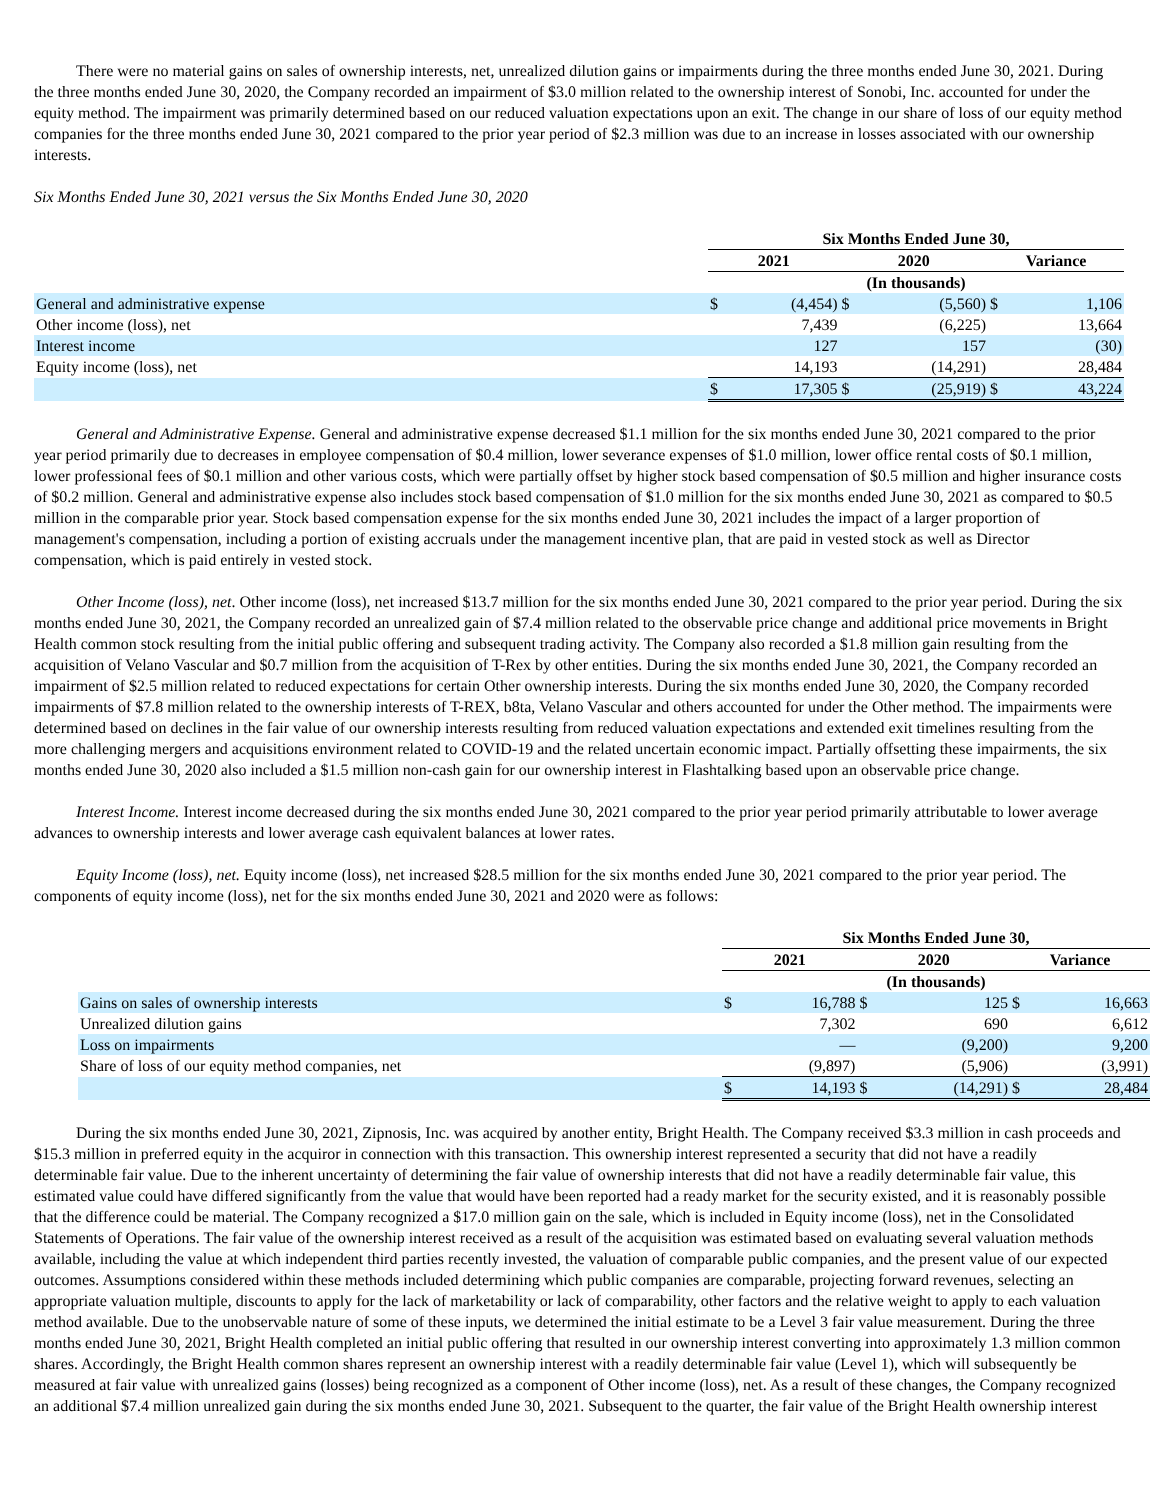There were no material gains on sales of ownership interests, net, unrealized dilution gains or impairments during the three months ended June 30, 2021. During the three months ended June 30, 2020, the Company recorded an impairment of $3.0 million related to the ownership interest of Sonobi, Inc. accounted for under the equity method. The impairment was primarily determined based on our reduced valuation expectations upon an exit. The change in our share of loss of our equity method companies for the three months ended June 30, 2021 compared to the prior year period of $2.3 million was due to an increase in losses associated with our ownership interests.
Six Months Ended June 30, 2021 versus the Six Months Ended June 30, 2020
| | Six Months Ended June 30, | | | | | |
| --- | --- | --- | --- | --- | --- | --- |
| | 2021 | | 2020 | | Variance | |
| | (In thousands) | | | | | |
| General and administrative expense | $ | (4,454) | $ | (5,560) | $ | 1,106 |
| Other income (loss), net | | 7,439 | | (6,225) | | 13,664 |
| Interest income | | 127 | | 157 | | (30) |
| Equity income (loss), net | | 14,193 | | (14,291) | | 28,484 |
| | $ | 17,305 | $ | (25,919) | $ | 43,224 |
General and Administrative Expense. General and administrative expense decreased $1.1 million for the six months ended June 30, 2021 compared to the prior year period primarily due to decreases in employee compensation of $0.4 million, lower severance expenses of $1.0 million, lower office rental costs of $0.1 million, lower professional fees of $0.1 million and other various costs, which were partially offset by higher stock based compensation of $0.5 million and higher insurance costs of $0.2 million. General and administrative expense also includes stock based compensation of $1.0 million for the six months ended June 30, 2021 as compared to $0.5 million in the comparable prior year. Stock based compensation expense for the six months ended June 30, 2021 includes the impact of a larger proportion of management's compensation, including a portion of existing accruals under the management incentive plan, that are paid in vested stock as well as Director compensation, which is paid entirely in vested stock.
Other Income (loss), net. Other income (loss), net increased $13.7 million for the six months ended June 30, 2021 compared to the prior year period. During the six months ended June 30, 2021, the Company recorded an unrealized gain of $7.4 million related to the observable price change and additional price movements in Bright Health common stock resulting from the initial public offering and subsequent trading activity. The Company also recorded a $1.8 million gain resulting from the acquisition of Velano Vascular and $0.7 million from the acquisition of T-Rex by other entities. During the six months ended June 30, 2021, the Company recorded an impairment of $2.5 million related to reduced expectations for certain Other ownership interests. During the six months ended June 30, 2020, the Company recorded impairments of $7.8 million related to the ownership interests of T-REX, b8ta, Velano Vascular and others accounted for under the Other method. The impairments were determined based on declines in the fair value of our ownership interests resulting from reduced valuation expectations and extended exit timelines resulting from the more challenging mergers and acquisitions environment related to COVID-19 and the related uncertain economic impact. Partially offsetting these impairments, the six months ended June 30, 2020 also included a $1.5 million non-cash gain for our ownership interest in Flashtalking based upon an observable price change.
Interest Income. Interest income decreased during the six months ended June 30, 2021 compared to the prior year period primarily attributable to lower average advances to ownership interests and lower average cash equivalent balances at lower rates.
Equity Income (loss), net. Equity income (loss), net increased $28.5 million for the six months ended June 30, 2021 compared to the prior year period. The components of equity income (loss), net for the six months ended June 30, 2021 and 2020 were as follows:
| | Six Months Ended June 30, | | | | | |
| --- | --- | --- | --- | --- | --- | --- |
| | 2021 | | 2020 | | Variance | |
| | (In thousands) | | | | | |
| Gains on sales of ownership interests | $ | 16,788 | $ | 125 | $ | 16,663 |
| Unrealized dilution gains | | 7,302 | | 690 | | 6,612 |
| Loss on impairments | | — | | (9,200) | | 9,200 |
| Share of loss of our equity method companies, net | | (9,897) | | (5,906) | | (3,991) |
| | $ | 14,193 | $ | (14,291) | $ | 28,484 |
During the six months ended June 30, 2021, Zipnosis, Inc. was acquired by another entity, Bright Health. The Company received $3.3 million in cash proceeds and $15.3 million in preferred equity in the acquiror in connection with this transaction. This ownership interest represented a security that did not have a readily determinable fair value. Due to the inherent uncertainty of determining the fair value of ownership interests that did not have a readily determinable fair value, this estimated value could have differed significantly from the value that would have been reported had a ready market for the security existed, and it is reasonably possible that the difference could be material. The Company recognized a $17.0 million gain on the sale, which is included in Equity income (loss), net in the Consolidated Statements of Operations. The fair value of the ownership interest received as a result of the acquisition was estimated based on evaluating several valuation methods available, including the value at which independent third parties recently invested, the valuation of comparable public companies, and the present value of our expected outcomes. Assumptions considered within these methods included determining which public companies are comparable, projecting forward revenues, selecting an appropriate valuation multiple, discounts to apply for the lack of marketability or lack of comparability, other factors and the relative weight to apply to each valuation method available. Due to the unobservable nature of some of these inputs, we determined the initial estimate to be a Level 3 fair value measurement. During the three months ended June 30, 2021, Bright Health completed an initial public offering that resulted in our ownership interest converting into approximately 1.3 million common shares. Accordingly, the Bright Health common shares represent an ownership interest with a readily determinable fair value (Level 1), which will subsequently be measured at fair value with unrealized gains (losses) being recognized as a component of Other income (loss), net. As a result of these changes, the Company recognized an additional $7.4 million unrealized gain during the six months ended June 30, 2021. Subsequent to the quarter, the fair value of the Bright Health ownership interest